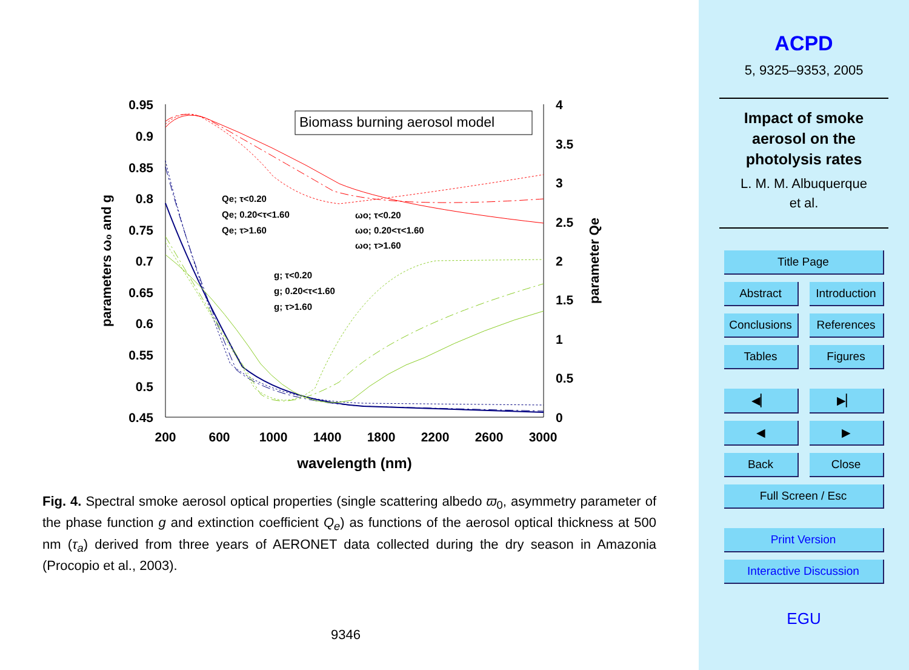0.95
0.9
0.85
0.8
0.75
0.7
0.65
0.6
0.55
0.5
0.45
4
3.5
3
2.5
2
1.5
1
0.5
0
200
600
1000
1400
1800
2200
2600
3000
wavelength (nm)
parameters ω₀ and g
parameter Qe
Biomass burning aerosol model
Qe; τ<0.20
Qe; 0.20<τ<1.60
Qe; τ>1.60
ωo; τ<0.20
ωo; 0.20<τ<1.60
ωo; τ>1.60
g; τ<0.20
g; 0.20<τ<1.60
g; τ>1.60
Fig. 4. Spectral smoke aerosol optical properties (single scattering albedo ϖ<sub>0</sub>, asymmetry parameter of the phase function g and extinction coefficient Q<sub>e</sub>) as functions of the aerosol optical thickness at 500 nm (τ<sub>a</sub>) derived from three years of AERONET data collected during the dry season in Amazonia (Procopio et al., 2003).
9346
ACPD
5, 9325–9353, 2005
Impact of smoke
aerosol on the
photolysis rates
L. M. M. Albuquerque
et al.
Title Page
Abstract
Introduction
Conclusions
References
Tables Figures
◀▏ ▶▏
◀ ▶
Back Close
Full Screen / Esc
Print Version
Interactive Discussion
EGU